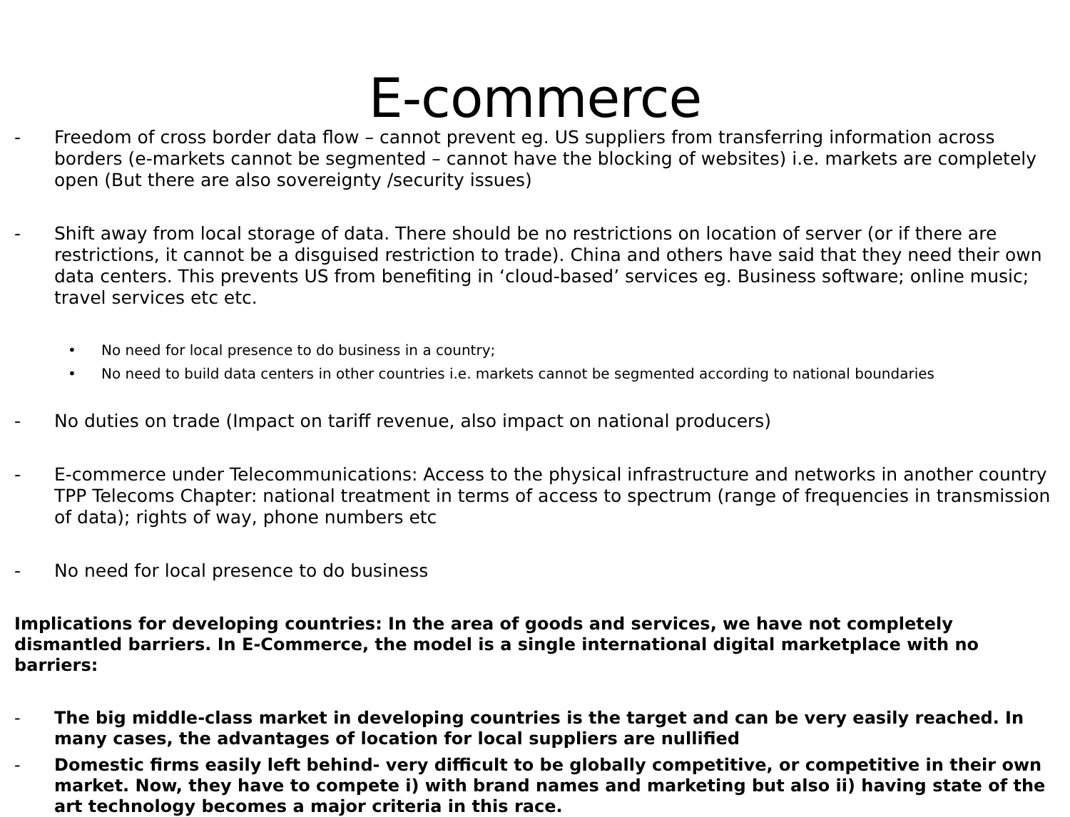E-commerce
- Freedom of cross border data flow – cannot prevent eg. US suppliers from transferring information across borders (e-markets cannot be segmented – cannot have the blocking of websites) i.e. markets are completely open (But there are also sovereignty /security issues)
- Shift away from local storage of data. There should be no restrictions on location of server (or if there are restrictions, it cannot be a disguised restriction to trade). China and others have said that they need their own data centers. This prevents US from benefiting in ‘cloud-based’ services eg. Business software; online music; travel services etc etc.
• No need for local presence to do business in a country;
• No need to build data centers in other countries i.e. markets cannot be segmented according to national boundaries
- No duties on trade (Impact on tariff revenue, also impact on national producers)
- E-commerce under Telecommunications: Access to the physical infrastructure and networks in another country TPP Telecoms Chapter: national treatment in terms of access to spectrum (range of frequencies in transmission of data); rights of way, phone numbers etc
- No need for local presence to do business
Implications for developing countries: In the area of goods and services, we have not completely dismantled barriers. In E-Commerce, the model is a single international digital marketplace with no barriers:
- The big middle-class market in developing countries is the target and can be very easily reached. In many cases, the advantages of location for local suppliers are nullified
- Domestic firms easily left behind- very difficult to be globally competitive, or competitive in their own market. Now, they have to compete i) with brand names and marketing but also ii) having state of the art technology becomes a major criteria in this race.